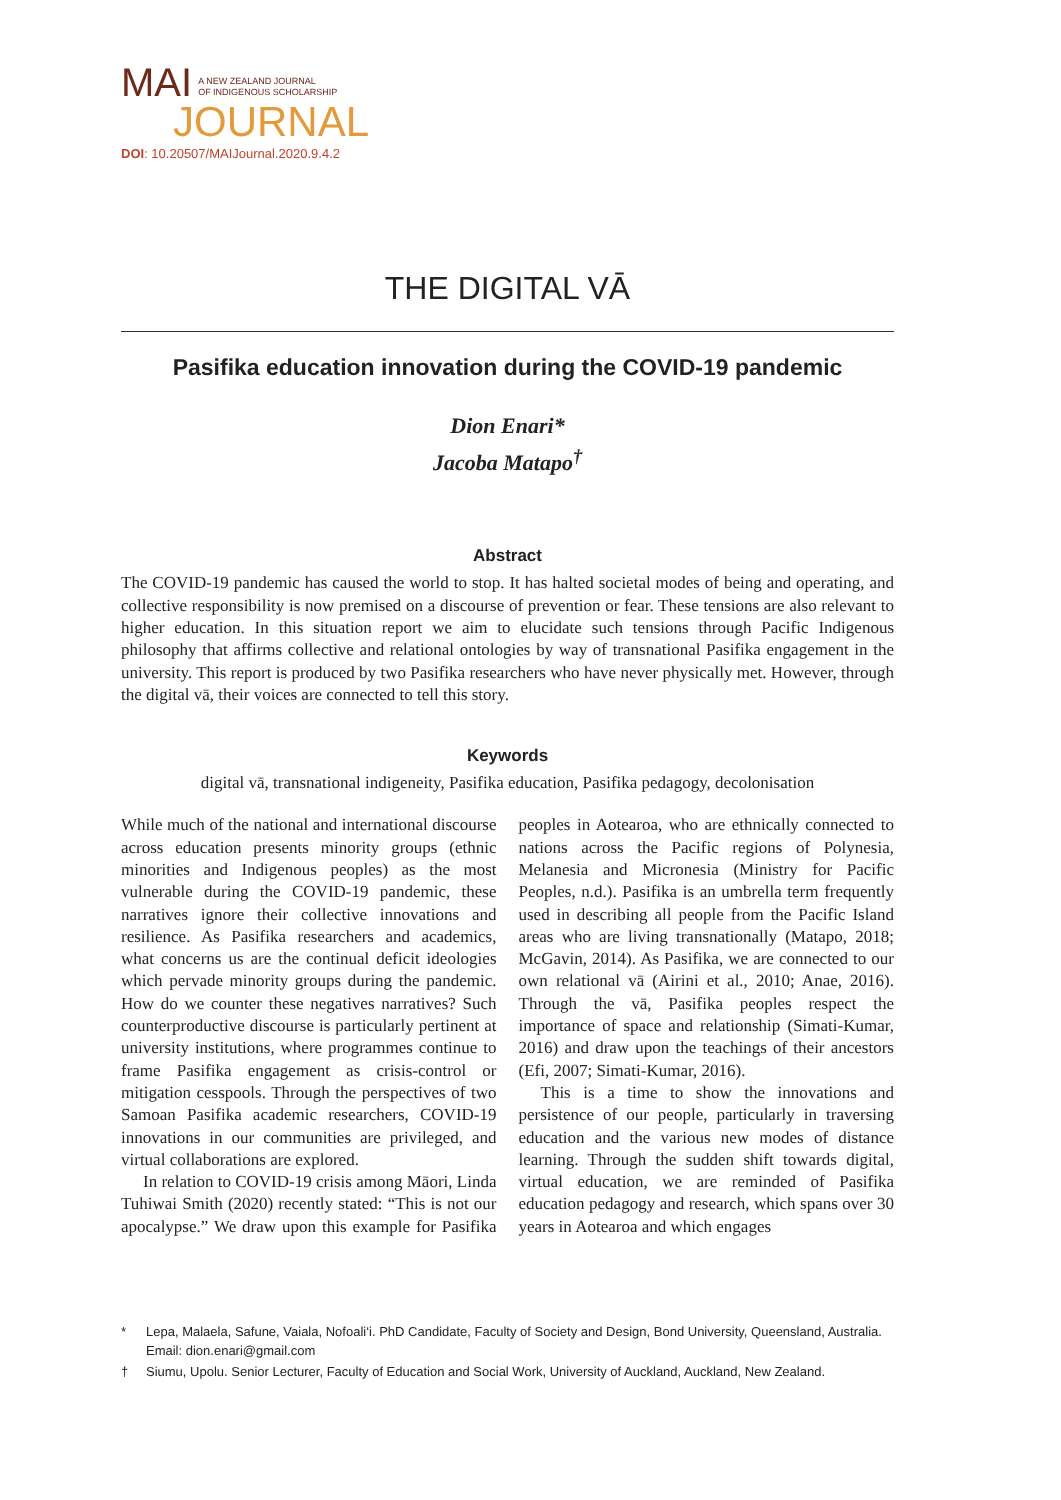MAI A NEW ZEALAND JOURNAL
OF INDIGENOUS SCHOLARSHIP
JOURNAL
DOI: 10.20507/MAIJournal.2020.9.4.2
THE DIGITAL VĀ
Pasifika education innovation during the COVID-19 pandemic
Dion Enari*
Jacoba Matapo<sup>†</sup>
Abstract
The COVID-19 pandemic has caused the world to stop. It has halted societal modes of being and operating, and collective responsibility is now premised on a discourse of prevention or fear. These tensions are also relevant to higher education. In this situation report we aim to elucidate such tensions through Pacific Indigenous philosophy that affirms collective and relational ontologies by way of transnational Pasifika engagement in the university. This report is produced by two Pasifika researchers who have never physically met. However, through the digital vā, their voices are connected to tell this story.
Keywords
digital vā, transnational indigeneity, Pasifika education, Pasifika pedagogy, decolonisation
While much of the national and international discourse across education presents minority groups (ethnic minorities and Indigenous peoples) as the most vulnerable during the COVID-19 pandemic, these narratives ignore their collective innovations and resilience. As Pasifika researchers and academics, what concerns us are the continual deficit ideologies which pervade minority groups during the pandemic. How do we counter these negatives narratives? Such counterproductive discourse is particularly pertinent at university institutions, where programmes continue to frame Pasifika engagement as crisis-control or mitigation cesspools. Through the perspectives of two Samoan Pasifika academic researchers, COVID-19 innovations in our communities are privileged, and virtual collaborations are explored.
In relation to COVID-19 crisis among Māori, Linda Tuhiwai Smith (2020) recently stated: “This is not our apocalypse.” We draw upon this example for Pasifika peoples in Aotearoa, who are ethnically connected to nations across the Pacific regions of Polynesia, Melanesia and Micronesia (Ministry for Pacific Peoples, n.d.). Pasifika is an umbrella term frequently used in describing all people from the Pacific Island areas who are living transnationally (Matapo, 2018; McGavin, 2014). As Pasifika, we are connected to our own relational vā (Airini et al., 2010; Anae, 2016). Through the vā, Pasifika peoples respect the importance of space and relationship (Simati-Kumar, 2016) and draw upon the teachings of their ancestors (Efi, 2007; Simati-Kumar, 2016).
This is a time to show the innovations and persistence of our people, particularly in traversing education and the various new modes of distance learning. Through the sudden shift towards digital, virtual education, we are reminded of Pasifika education pedagogy and research, which spans over 30 years in Aotearoa and which engages
* Lepa, Malaela, Safune, Vaiala, Nofoali‘i. PhD Candidate, Faculty of Society and Design, Bond University, Queensland, Australia. Email: dion.enari@gmail.com
† Siumu, Upolu. Senior Lecturer, Faculty of Education and Social Work, University of Auckland, Auckland, New Zealand.